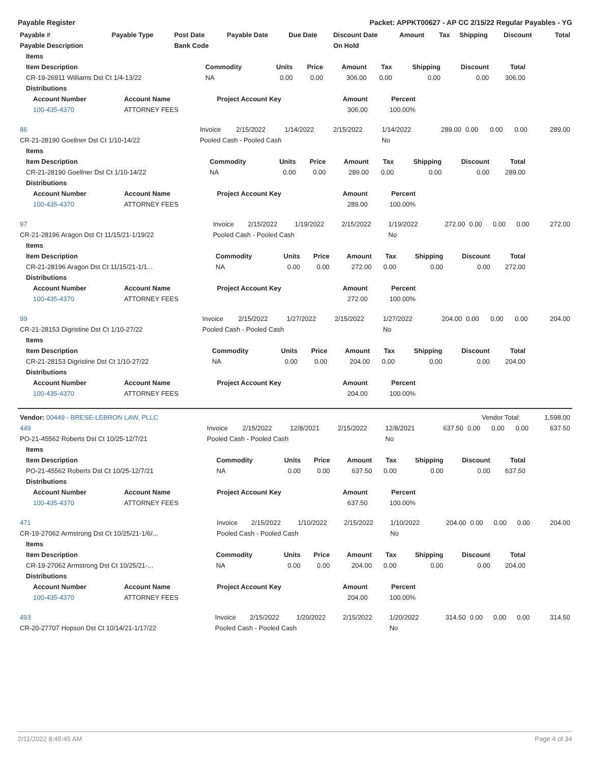Payable Register Packet: APPKT00627 - AP CC 2/15/22 Regular Payables - YG
| Payable # | Payable Type | Post Date | Payable Date | Due Date | Discount Date | Amount | Tax | Shipping | Discount | Total |
| --- | --- | --- | --- | --- | --- | --- | --- | --- | --- | --- |
| Payable Description | | Bank Code | | | On Hold | | | | | |
| Items | | | | | | | | |
| --- | --- | --- | --- | --- | --- | --- | --- | --- |
| Item Description | Commodity | Units | Price | Amount | Tax | Shipping | Discount | Total |
| CR-19-26911 Williams Dst Ct 1/4-13/22 | NA | 0.00 | 0.00 | 306.00 | 0.00 | 0.00 | 0.00 | 306.00 |
| Distributions | | | | | | | | |
| Account Number | Account Name | Project Account Key | Amount | Percent |
| --- | --- | --- | --- | --- |
| 100-435-4370 | ATTORNEY FEES | | 306.00 | 100.00% |
| 86 | Invoice | 2/15/2022 | 1/14/2022 | 2/15/2022 | 1/14/2022 | 289.00 | 0.00 | 0.00 | 0.00 | 289.00 |
| CR-21-28190 Goellner Dst Ct 1/10-14/22 | Pooled Cash - Pooled Cash | | | | No | | | | | |
| Items | | | | | | | | |
| --- | --- | --- | --- | --- | --- | --- | --- | --- |
| Item Description | Commodity | Units | Price | Amount | Tax | Shipping | Discount | Total |
| CR-21-28190 Goellner Dst Ct 1/10-14/22 | NA | 0.00 | 0.00 | 289.00 | 0.00 | 0.00 | 0.00 | 289.00 |
| Distributions | | | | | | | | |
| Account Number | Account Name | Project Account Key | Amount | Percent |
| --- | --- | --- | --- | --- |
| 100-435-4370 | ATTORNEY FEES | | 289.00 | 100.00% |
| 97 | Invoice | 2/15/2022 | 1/19/2022 | 2/15/2022 | 1/19/2022 | 272.00 | 0.00 | 0.00 | 0.00 | 272.00 |
| CR-21-28196 Aragon Dst Ct 11/15/21-1/19/22 | Pooled Cash - Pooled Cash | | | | No | | | | | |
| Items | | | | | | | | |
| --- | --- | --- | --- | --- | --- | --- | --- | --- |
| Item Description | Commodity | Units | Price | Amount | Tax | Shipping | Discount | Total |
| CR-21-28196 Aragon Dst Ct 11/15/21-1/1... | NA | 0.00 | 0.00 | 272.00 | 0.00 | 0.00 | 0.00 | 272.00 |
| Distributions | | | | | | | | |
| Account Number | Account Name | Project Account Key | Amount | Percent |
| --- | --- | --- | --- | --- |
| 100-435-4370 | ATTORNEY FEES | | 272.00 | 100.00% |
| 99 | Invoice | 2/15/2022 | 1/27/2022 | 2/15/2022 | 1/27/2022 | 204.00 | 0.00 | 0.00 | 0.00 | 204.00 |
| CR-21-28153 Digristine Dst Ct 1/10-27/22 | Pooled Cash - Pooled Cash | | | | No | | | | | |
| Items | | | | | | | | |
| --- | --- | --- | --- | --- | --- | --- | --- | --- |
| Item Description | Commodity | Units | Price | Amount | Tax | Shipping | Discount | Total |
| CR-21-28153 Digristine Dst Ct 1/10-27/22 | NA | 0.00 | 0.00 | 204.00 | 0.00 | 0.00 | 0.00 | 204.00 |
| Distributions | | | | | | | | |
| Account Number | Account Name | Project Account Key | Amount | Percent |
| --- | --- | --- | --- | --- |
| 100-435-4370 | ATTORNEY FEES | | 204.00 | 100.00% |
| Vendor: 00449 - BRESE-LEBRON LAW, PLLC | Vendor Total: | 1,598.00 |
| 449 | Invoice | 2/15/2022 | 12/8/2021 | 2/15/2022 | 12/8/2021 | 637.50 | 0.00 | 0.00 | 0.00 | 637.50 |
| PO-21-45562 Roberts Dst Ct 10/25-12/7/21 | Pooled Cash - Pooled Cash | | | | No | | | | | |
| Items | | | | | | | | |
| --- | --- | --- | --- | --- | --- | --- | --- | --- |
| Item Description | Commodity | Units | Price | Amount | Tax | Shipping | Discount | Total |
| PO-21-45562 Roberts Dst Ct 10/25-12/7/21 | NA | 0.00 | 0.00 | 637.50 | 0.00 | 0.00 | 0.00 | 637.50 |
| Distributions | | | | | | | | |
| Account Number | Account Name | Project Account Key | Amount | Percent |
| --- | --- | --- | --- | --- |
| 100-435-4370 | ATTORNEY FEES | | 637.50 | 100.00% |
| 471 | Invoice | 2/15/2022 | 1/10/2022 | 2/15/2022 | 1/10/2022 | 204.00 | 0.00 | 0.00 | 0.00 | 204.00 |
| CR-19-27062 Armstrong Dst Ct 10/25/21-1/6/... | Pooled Cash - Pooled Cash | | | | No | | | | | |
| Items | | | | | | | | |
| --- | --- | --- | --- | --- | --- | --- | --- | --- |
| Item Description | Commodity | Units | Price | Amount | Tax | Shipping | Discount | Total |
| CR-19-27062 Armstrong Dst Ct 10/25/21-... | NA | 0.00 | 0.00 | 204.00 | 0.00 | 0.00 | 0.00 | 204.00 |
| Distributions | | | | | | | | |
| Account Number | Account Name | Project Account Key | Amount | Percent |
| --- | --- | --- | --- | --- |
| 100-435-4370 | ATTORNEY FEES | | 204.00 | 100.00% |
| 493 | Invoice | 2/15/2022 | 1/20/2022 | 2/15/2022 | 1/20/2022 | 314.50 | 0.00 | 0.00 | 0.00 | 314.50 |
| CR-20-27707 Hopson Dst Ct 10/14/21-1/17/22 | Pooled Cash - Pooled Cash | | | | No | | | | | |
2/11/2022 8:45:45 AM Page 4 of 34